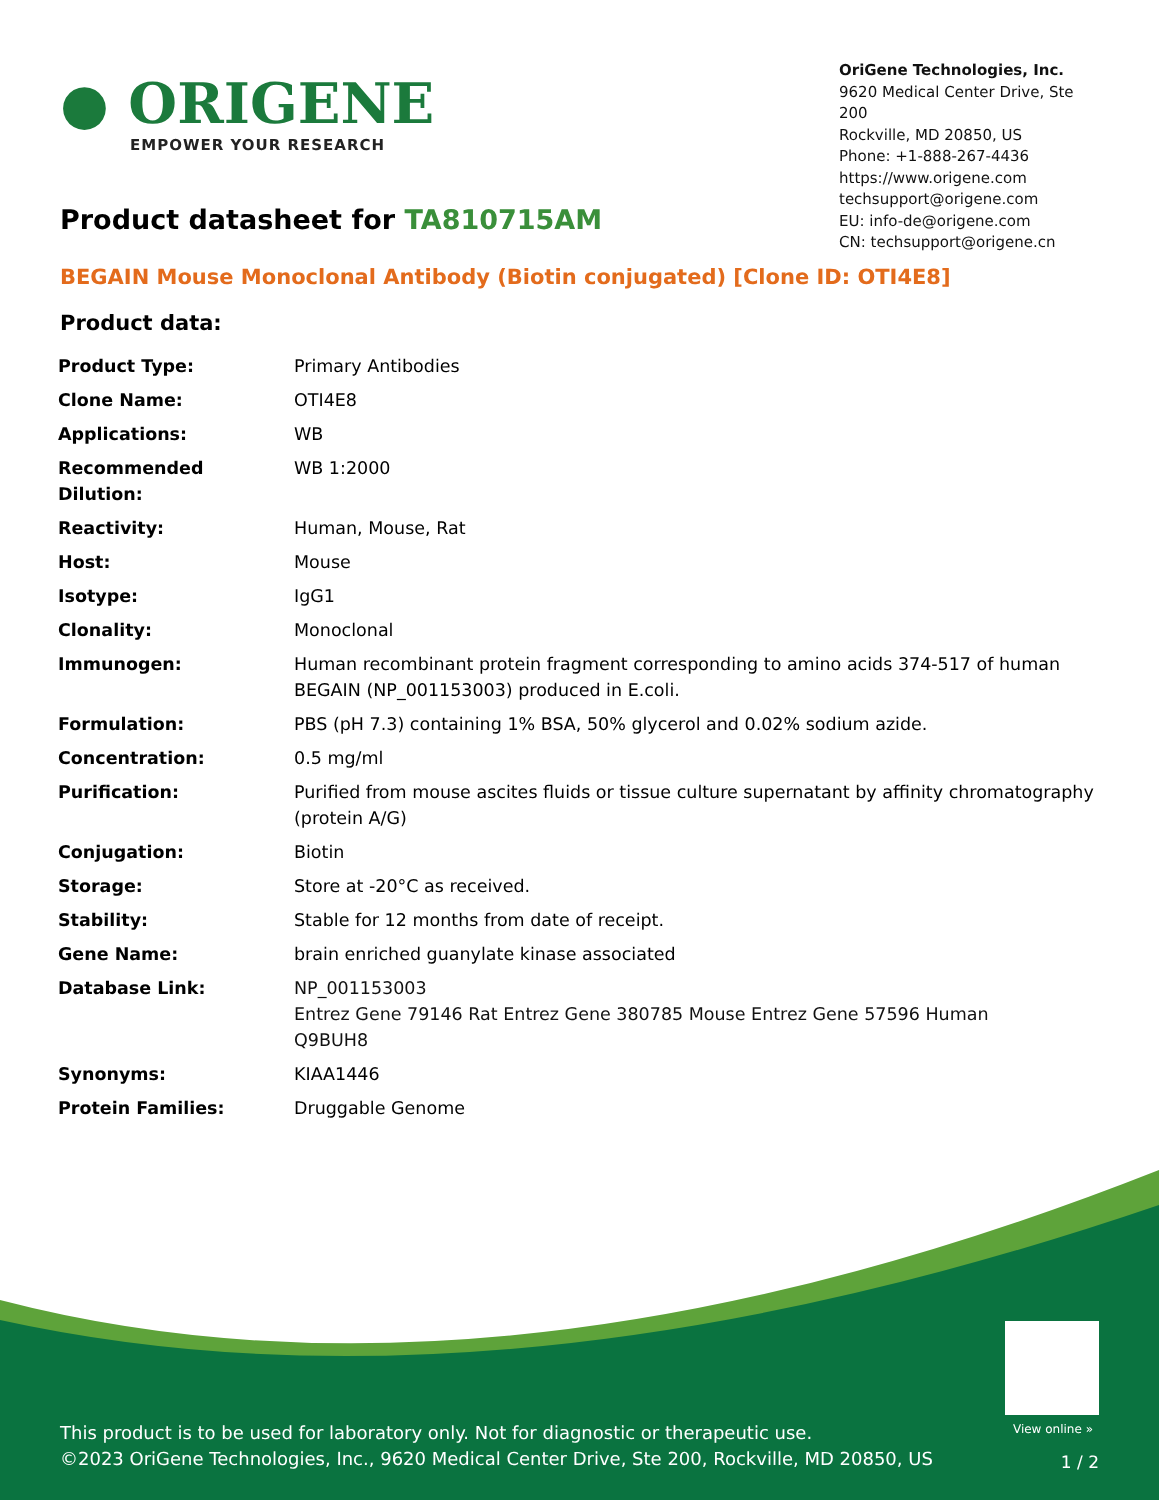● ORIGENE
EMPOWER YOUR RESEARCH
OriGene Technologies, Inc.
9620 Medical Center Drive, Ste 200
Rockville, MD 20850, US
Phone: +1-888-267-4436
https://www.origene.com
techsupport@origene.com
EU: info-de@origene.com
CN: techsupport@origene.cn
Product datasheet for TA810715AM
BEGAIN Mouse Monoclonal Antibody (Biotin conjugated) [Clone ID: OTI4E8]
Product data:
| Product Type: | Primary Antibodies |
| Clone Name: | OTI4E8 |
| Applications: | WB |
| Recommended Dilution: | WB 1:2000 |
| Reactivity: | Human, Mouse, Rat |
| Host: | Mouse |
| Isotype: | IgG1 |
| Clonality: | Monoclonal |
| Immunogen: | Human recombinant protein fragment corresponding to amino acids 374-517 of human BEGAIN (NP_001153003) produced in E.coli. |
| Formulation: | PBS (pH 7.3) containing 1% BSA, 50% glycerol and 0.02% sodium azide. |
| Concentration: | 0.5 mg/ml |
| Purification: | Purified from mouse ascites fluids or tissue culture supernatant by affinity chromatography (protein A/G) |
| Conjugation: | Biotin |
| Storage: | Store at -20°C as received. |
| Stability: | Stable for 12 months from date of receipt. |
| Gene Name: | brain enriched guanylate kinase associated |
| Database Link: | NP_001153003 Entrez Gene 79146 Rat Entrez Gene 380785 Mouse Entrez Gene 57596 Human Q9BUH8 |
| Synonyms: | KIAA1446 |
| Protein Families: | Druggable Genome |
View online »
This product is to be used for laboratory only. Not for diagnostic or therapeutic use.
©2023 OriGene Technologies, Inc., 9620 Medical Center Drive, Ste 200, Rockville, MD 20850, US
1 / 2